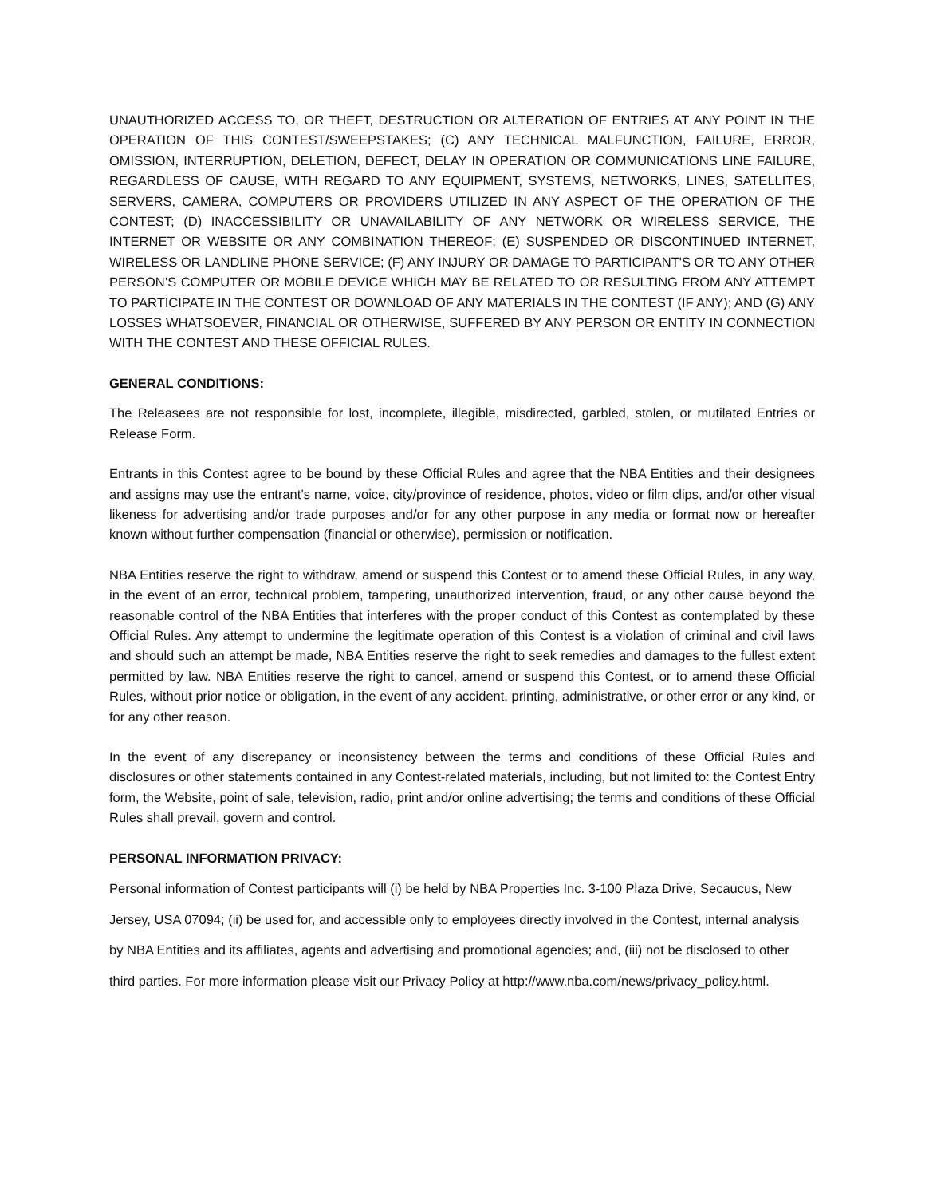UNAUTHORIZED ACCESS TO, OR THEFT, DESTRUCTION OR ALTERATION OF ENTRIES AT ANY POINT IN THE OPERATION OF THIS CONTEST/SWEEPSTAKES; (C) ANY TECHNICAL MALFUNCTION, FAILURE, ERROR, OMISSION, INTERRUPTION, DELETION, DEFECT, DELAY IN OPERATION OR COMMUNICATIONS LINE FAILURE, REGARDLESS OF CAUSE, WITH REGARD TO ANY EQUIPMENT, SYSTEMS, NETWORKS, LINES, SATELLITES, SERVERS, CAMERA, COMPUTERS OR PROVIDERS UTILIZED IN ANY ASPECT OF THE OPERATION OF THE CONTEST; (D) INACCESSIBILITY OR UNAVAILABILITY OF ANY NETWORK OR WIRELESS SERVICE, THE INTERNET OR WEBSITE OR ANY COMBINATION THEREOF; (E) SUSPENDED OR DISCONTINUED INTERNET, WIRELESS OR LANDLINE PHONE SERVICE; (F) ANY INJURY OR DAMAGE TO PARTICIPANT'S OR TO ANY OTHER PERSON’S COMPUTER OR MOBILE DEVICE WHICH MAY BE RELATED TO OR RESULTING FROM ANY ATTEMPT TO PARTICIPATE IN THE CONTEST OR DOWNLOAD OF ANY MATERIALS IN THE CONTEST (IF ANY); AND (G) ANY LOSSES WHATSOEVER, FINANCIAL OR OTHERWISE, SUFFERED BY ANY PERSON OR ENTITY IN CONNECTION WITH THE CONTEST AND THESE OFFICIAL RULES.
GENERAL CONDITIONS:
The Releasees are not responsible for lost, incomplete, illegible, misdirected, garbled, stolen, or mutilated Entries or Release Form.
Entrants in this Contest agree to be bound by these Official Rules and agree that the NBA Entities and their designees and assigns may use the entrant’s name, voice, city/province of residence, photos, video or film clips, and/or other visual likeness for advertising and/or trade purposes and/or for any other purpose in any media or format now or hereafter known without further compensation (financial or otherwise), permission or notification.
NBA Entities reserve the right to withdraw, amend or suspend this Contest or to amend these Official Rules, in any way, in the event of an error, technical problem, tampering, unauthorized intervention, fraud, or any other cause beyond the reasonable control of the NBA Entities that interferes with the proper conduct of this Contest as contemplated by these Official Rules. Any attempt to undermine the legitimate operation of this Contest is a violation of criminal and civil laws and should such an attempt be made, NBA Entities reserve the right to seek remedies and damages to the fullest extent permitted by law. NBA Entities reserve the right to cancel, amend or suspend this Contest, or to amend these Official Rules, without prior notice or obligation, in the event of any accident, printing, administrative, or other error or any kind, or for any other reason.
In the event of any discrepancy or inconsistency between the terms and conditions of these Official Rules and disclosures or other statements contained in any Contest-related materials, including, but not limited to: the Contest Entry form, the Website, point of sale, television, radio, print and/or online advertising; the terms and conditions of these Official Rules shall prevail, govern and control.
PERSONAL INFORMATION PRIVACY:
Personal information of Contest participants will (i) be held by NBA Properties Inc. 3-100 Plaza Drive, Secaucus, New Jersey, USA 07094; (ii) be used for, and accessible only to employees directly involved in the Contest, internal analysis by NBA Entities and its affiliates, agents and advertising and promotional agencies; and, (iii) not be disclosed to other third parties. For more information please visit our Privacy Policy at http://www.nba.com/news/privacy_policy.html.